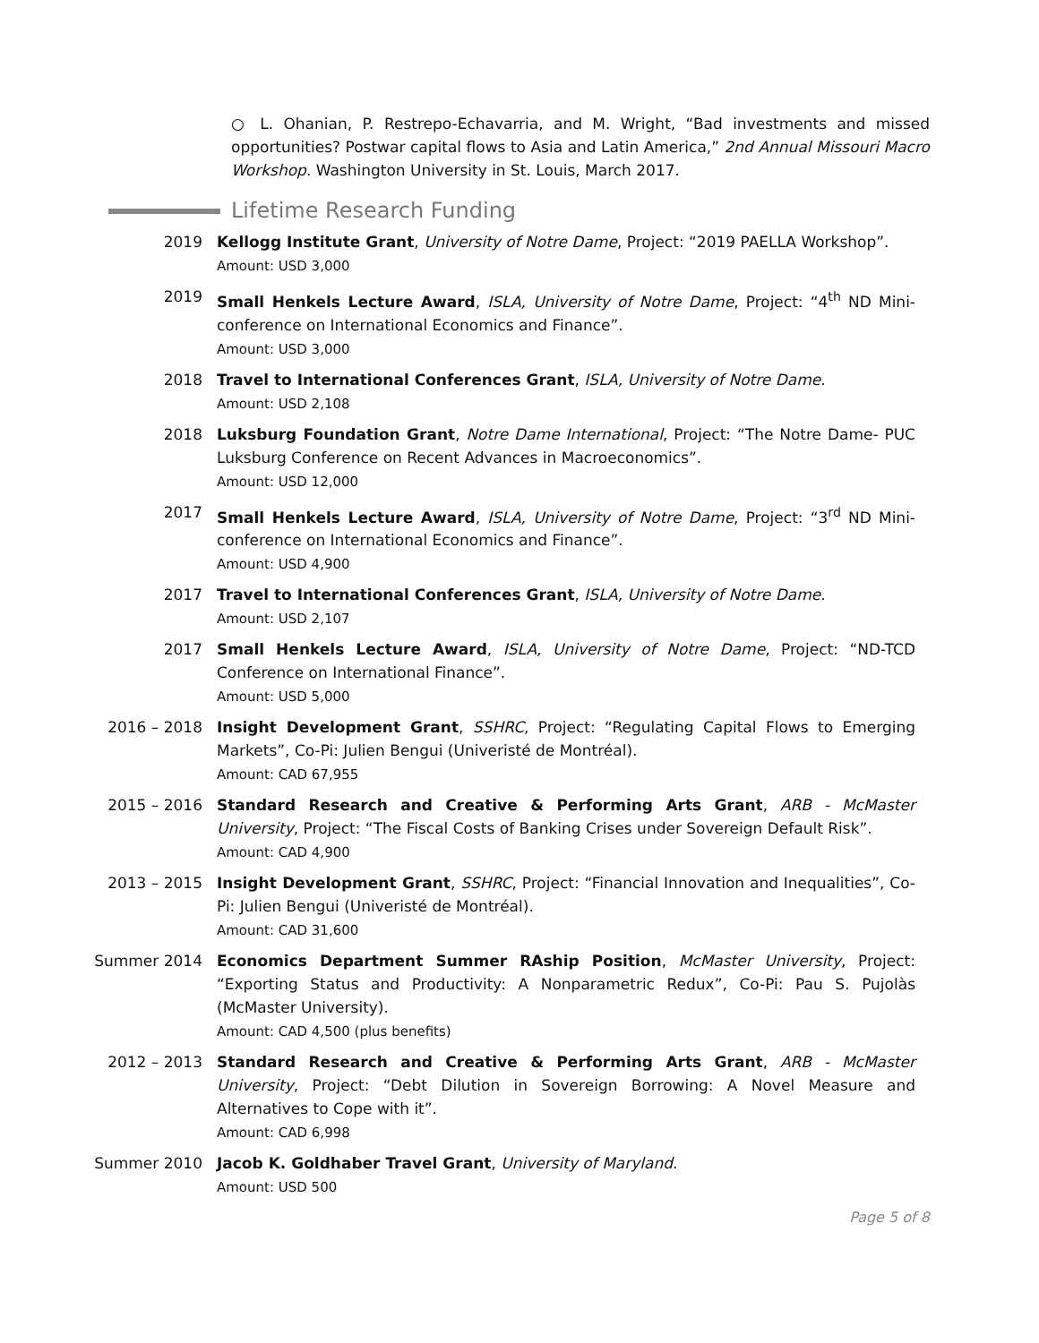○ L. Ohanian, P. Restrepo-Echavarria, and M. Wright, “Bad investments and missed opportunities? Postwar capital flows to Asia and Latin America,” 2nd Annual Missouri Macro Workshop. Washington University in St. Louis, March 2017.
Lifetime Research Funding
2019 Kellogg Institute Grant, University of Notre Dame, Project: “2019 PAELLA Workshop”.
Amount: USD 3,000
2019 Small Henkels Lecture Award, ISLA, University of Notre Dame, Project: “4<sup>th</sup> ND Mini-conference on International Economics and Finance”.
Amount: USD 3,000
2018 Travel to International Conferences Grant, ISLA, University of Notre Dame.
Amount: USD 2,108
2018 Luksburg Foundation Grant, Notre Dame International, Project: “The Notre Dame- PUC Luksburg Conference on Recent Advances in Macroeconomics”.
Amount: USD 12,000
2017 Small Henkels Lecture Award, ISLA, University of Notre Dame, Project: “3<sup>rd</sup> ND Mini-conference on International Economics and Finance”.
Amount: USD 4,900
2017 Travel to International Conferences Grant, ISLA, University of Notre Dame.
Amount: USD 2,107
2017 Small Henkels Lecture Award, ISLA, University of Notre Dame, Project: “ND-TCD Conference on International Finance”.
Amount: USD 5,000
2016 – 2018 Insight Development Grant, SSHRC, Project: “Regulating Capital Flows to Emerging Markets”, Co-Pi: Julien Bengui (Univeristé de Montréal).
Amount: CAD 67,955
2015 – 2016 Standard Research and Creative & Performing Arts Grant, ARB - McMaster University, Project: “The Fiscal Costs of Banking Crises under Sovereign Default Risk”.
Amount: CAD 4,900
2013 – 2015 Insight Development Grant, SSHRC, Project: “Financial Innovation and Inequalities”, Co-Pi: Julien Bengui (Univeristé de Montréal).
Amount: CAD 31,600
Summer 2014 Economics Department Summer RAship Position, McMaster University, Project: “Exporting Status and Productivity: A Nonparametric Redux”, Co-Pi: Pau S. Pujolàs (McMaster University).
Amount: CAD 4,500 (plus benefits)
2012 – 2013 Standard Research and Creative & Performing Arts Grant, ARB - McMaster University, Project: “Debt Dilution in Sovereign Borrowing: A Novel Measure and Alternatives to Cope with it”.
Amount: CAD 6,998
Summer 2010 Jacob K. Goldhaber Travel Grant, University of Maryland.
Amount: USD 500
Page 5 of 8